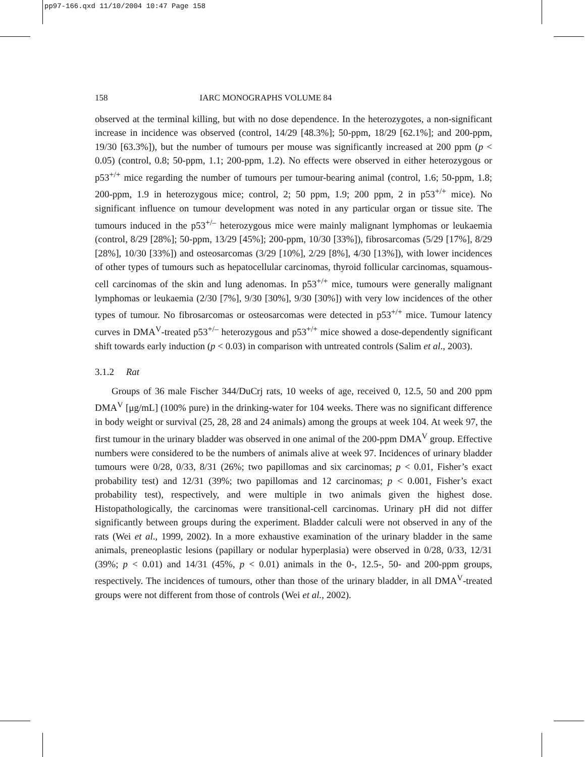pp97-166.qxd 11/10/2004 10:47 Page 158
158 IARC MONOGRAPHS VOLUME 84
observed at the terminal killing, but with no dose dependence. In the heterozygotes, a non-significant increase in incidence was observed (control, 14/29 [48.3%]; 50-ppm, 18/29 [62.1%]; and 200-ppm, 19/30 [63.3%]), but the number of tumours per mouse was significantly increased at 200 ppm (p < 0.05) (control, 0.8; 50-ppm, 1.1; 200-ppm, 1.2). No effects were observed in either heterozygous or p53<sup>+/+</sup> mice regarding the number of tumours per tumour-bearing animal (control, 1.6; 50-ppm, 1.8; 200-ppm, 1.9 in heterozygous mice; control, 2; 50 ppm, 1.9; 200 ppm, 2 in p53<sup>+/+</sup> mice). No significant influence on tumour development was noted in any particular organ or tissue site. The tumours induced in the p53<sup>+/–</sup> heterozygous mice were mainly malignant lymphomas or leukaemia (control, 8/29 [28%]; 50-ppm, 13/29 [45%]; 200-ppm, 10/30 [33%]), fibrosarcomas (5/29 [17%], 8/29 [28%], 10/30 [33%]) and osteosarcomas (3/29 [10%], 2/29 [8%], 4/30 [13%]), with lower incidences of other types of tumours such as hepatocellular carcinomas, thyroid follicular carcinomas, squamous-cell carcinomas of the skin and lung adenomas. In p53<sup>+/+</sup> mice, tumours were generally malignant lymphomas or leukaemia (2/30 [7%], 9/30 [30%], 9/30 [30%]) with very low incidences of the other types of tumour. No fibrosarcomas or osteosarcomas were detected in p53<sup>+/+</sup> mice. Tumour latency curves in DMA<sup>V</sup>-treated p53<sup>+/–</sup> heterozygous and p53<sup>+/+</sup> mice showed a dose-dependently significant shift towards early induction (p < 0.03) in comparison with untreated controls (Salim et al., 2003).
3.1.2 Rat
Groups of 36 male Fischer 344/DuCrj rats, 10 weeks of age, received 0, 12.5, 50 and 200 ppm DMA<sup>V</sup> [μg/mL] (100% pure) in the drinking-water for 104 weeks. There was no significant difference in body weight or survival (25, 28, 28 and 24 animals) among the groups at week 104. At week 97, the first tumour in the urinary bladder was observed in one animal of the 200-ppm DMA<sup>V</sup> group. Effective numbers were considered to be the numbers of animals alive at week 97. Incidences of urinary bladder tumours were 0/28, 0/33, 8/31 (26%; two papillomas and six carcinomas; p < 0.01, Fisher’s exact probability test) and 12/31 (39%; two papillomas and 12 carcinomas; p < 0.001, Fisher’s exact probability test), respectively, and were multiple in two animals given the highest dose. Histopathologically, the carcinomas were transitional-cell carcinomas. Urinary pH did not differ significantly between groups during the experiment. Bladder calculi were not observed in any of the rats (Wei et al., 1999, 2002). In a more exhaustive examination of the urinary bladder in the same animals, preneoplastic lesions (papillary or nodular hyperplasia) were observed in 0/28, 0/33, 12/31 (39%; p < 0.01) and 14/31 (45%, p < 0.01) animals in the 0-, 12.5-, 50- and 200-ppm groups, respectively. The incidences of tumours, other than those of the urinary bladder, in all DMA<sup>V</sup>-treated groups were not different from those of controls (Wei et al., 2002).